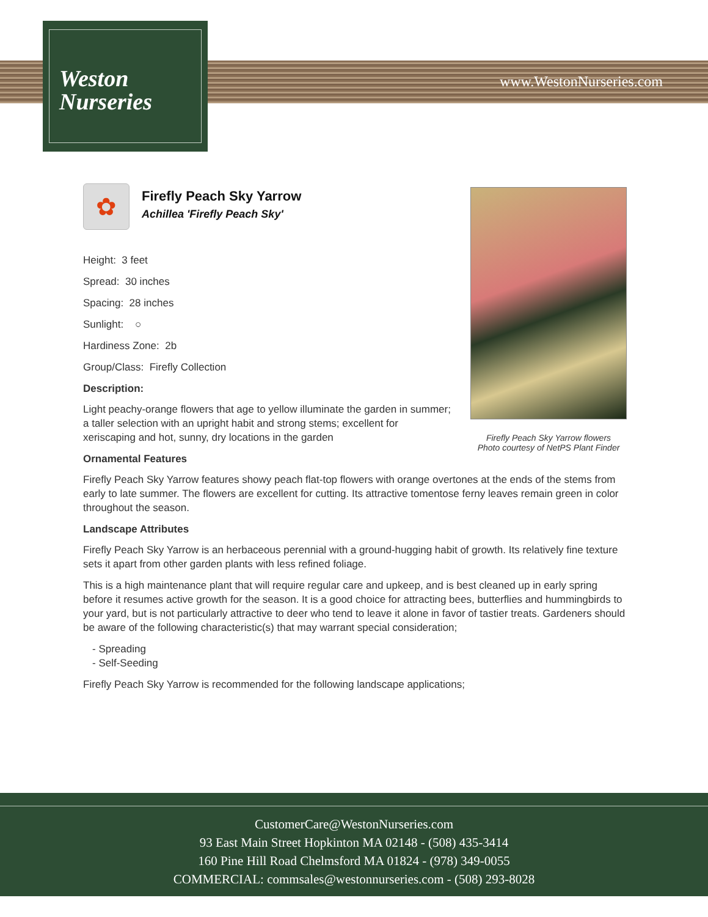Weston
Nurseries
www.WestonNurseries.com
Firefly Peach Sky Yarrow flowers
Photo courtesy of NetPS Plant Finder
✿
Firefly Peach Sky Yarrow
Achillea 'Firefly Peach Sky'
Height: 3 feet
Spread: 30 inches
Spacing: 28 inches
Sunlight: ○
Hardiness Zone: 2b
Group/Class: Firefly Collection
Description:
Light peachy-orange flowers that age to yellow illuminate the garden in summer; a taller selection with an upright habit and strong stems; excellent for xeriscaping and hot, sunny, dry locations in the garden
Ornamental Features
Firefly Peach Sky Yarrow features showy peach flat-top flowers with orange overtones at the ends of the stems from early to late summer. The flowers are excellent for cutting. Its attractive tomentose ferny leaves remain green in color throughout the season.
Landscape Attributes
Firefly Peach Sky Yarrow is an herbaceous perennial with a ground-hugging habit of growth. Its relatively fine texture sets it apart from other garden plants with less refined foliage.
This is a high maintenance plant that will require regular care and upkeep, and is best cleaned up in early spring before it resumes active growth for the season. It is a good choice for attracting bees, butterflies and hummingbirds to your yard, but is not particularly attractive to deer who tend to leave it alone in favor of tastier treats. Gardeners should be aware of the following characteristic(s) that may warrant special consideration;
- Spreading
- Self-Seeding
Firefly Peach Sky Yarrow is recommended for the following landscape applications;
CustomerCare@WestonNurseries.com
93 East Main Street Hopkinton MA 02148 - (508) 435-3414
160 Pine Hill Road Chelmsford MA 01824 - (978) 349-0055
COMMERCIAL: commsales@westonnurseries.com - (508) 293-8028